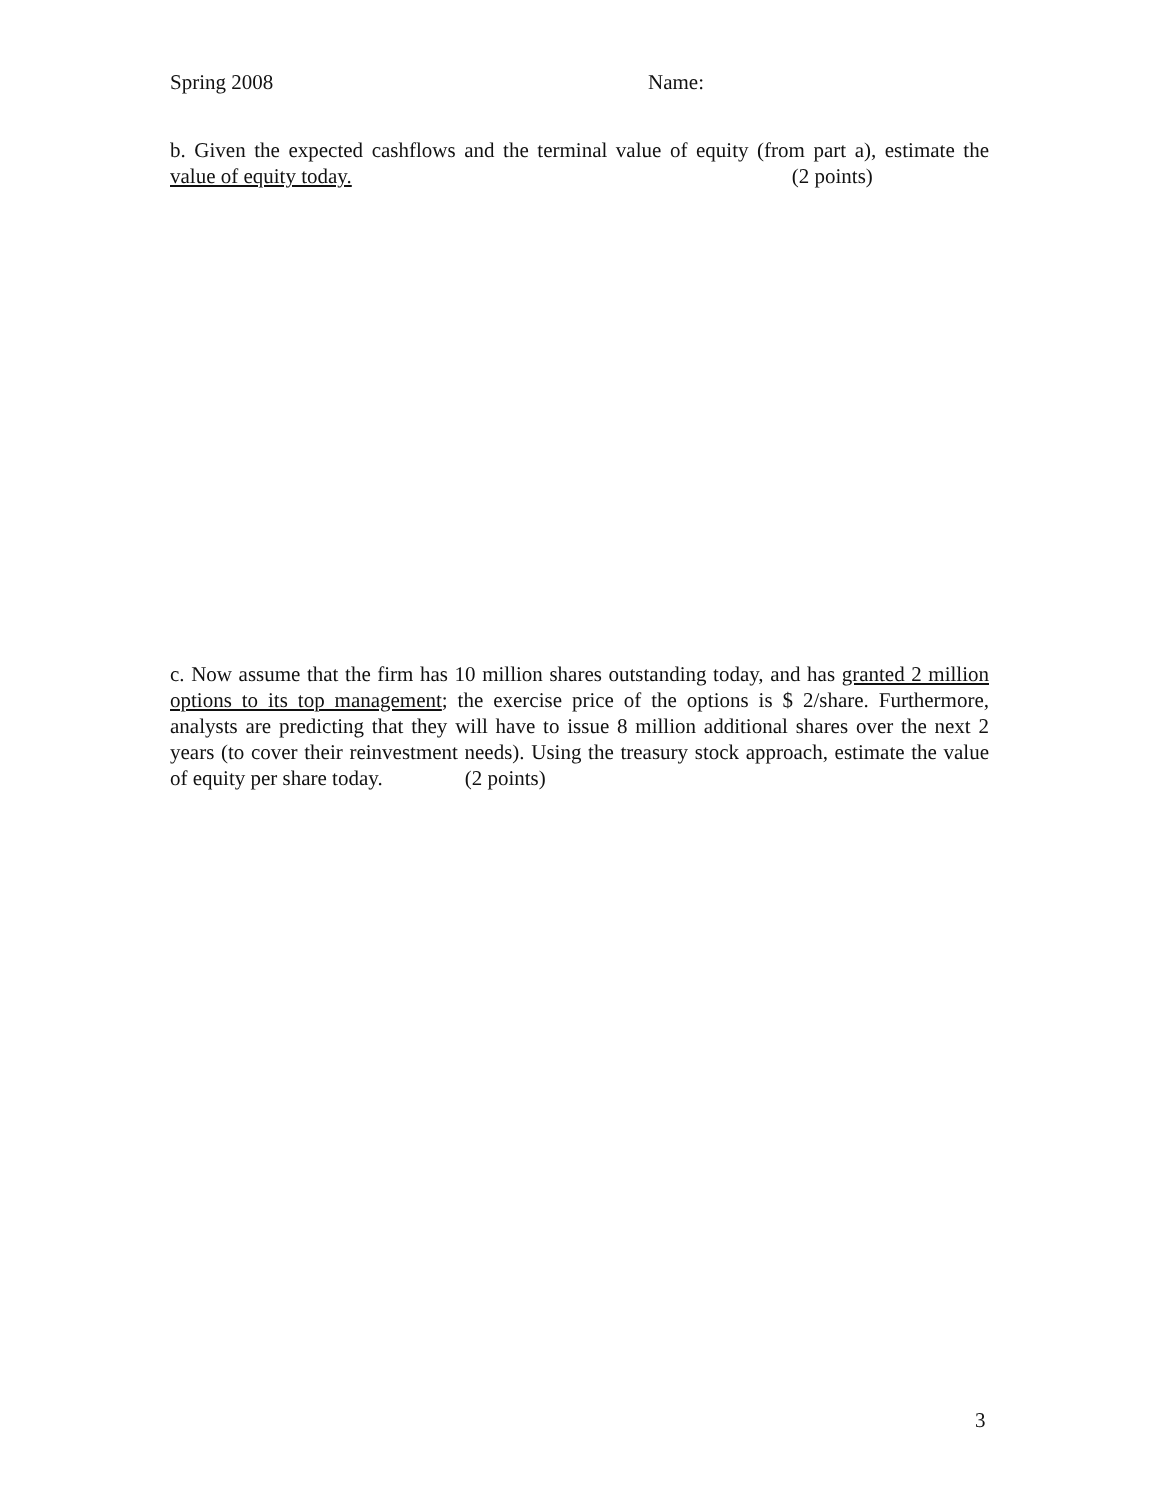Spring 2008 Name:
b. Given the expected cashflows and the terminal value of equity (from part a), estimate the value of equity today. (2 points)
c. Now assume that the firm has 10 million shares outstanding today, and has granted 2 million options to its top management; the exercise price of the options is $ 2/share. Furthermore, analysts are predicting that they will have to issue 8 million additional shares over the next 2 years (to cover their reinvestment needs). Using the treasury stock approach, estimate the value of equity per share today. (2 points)
3